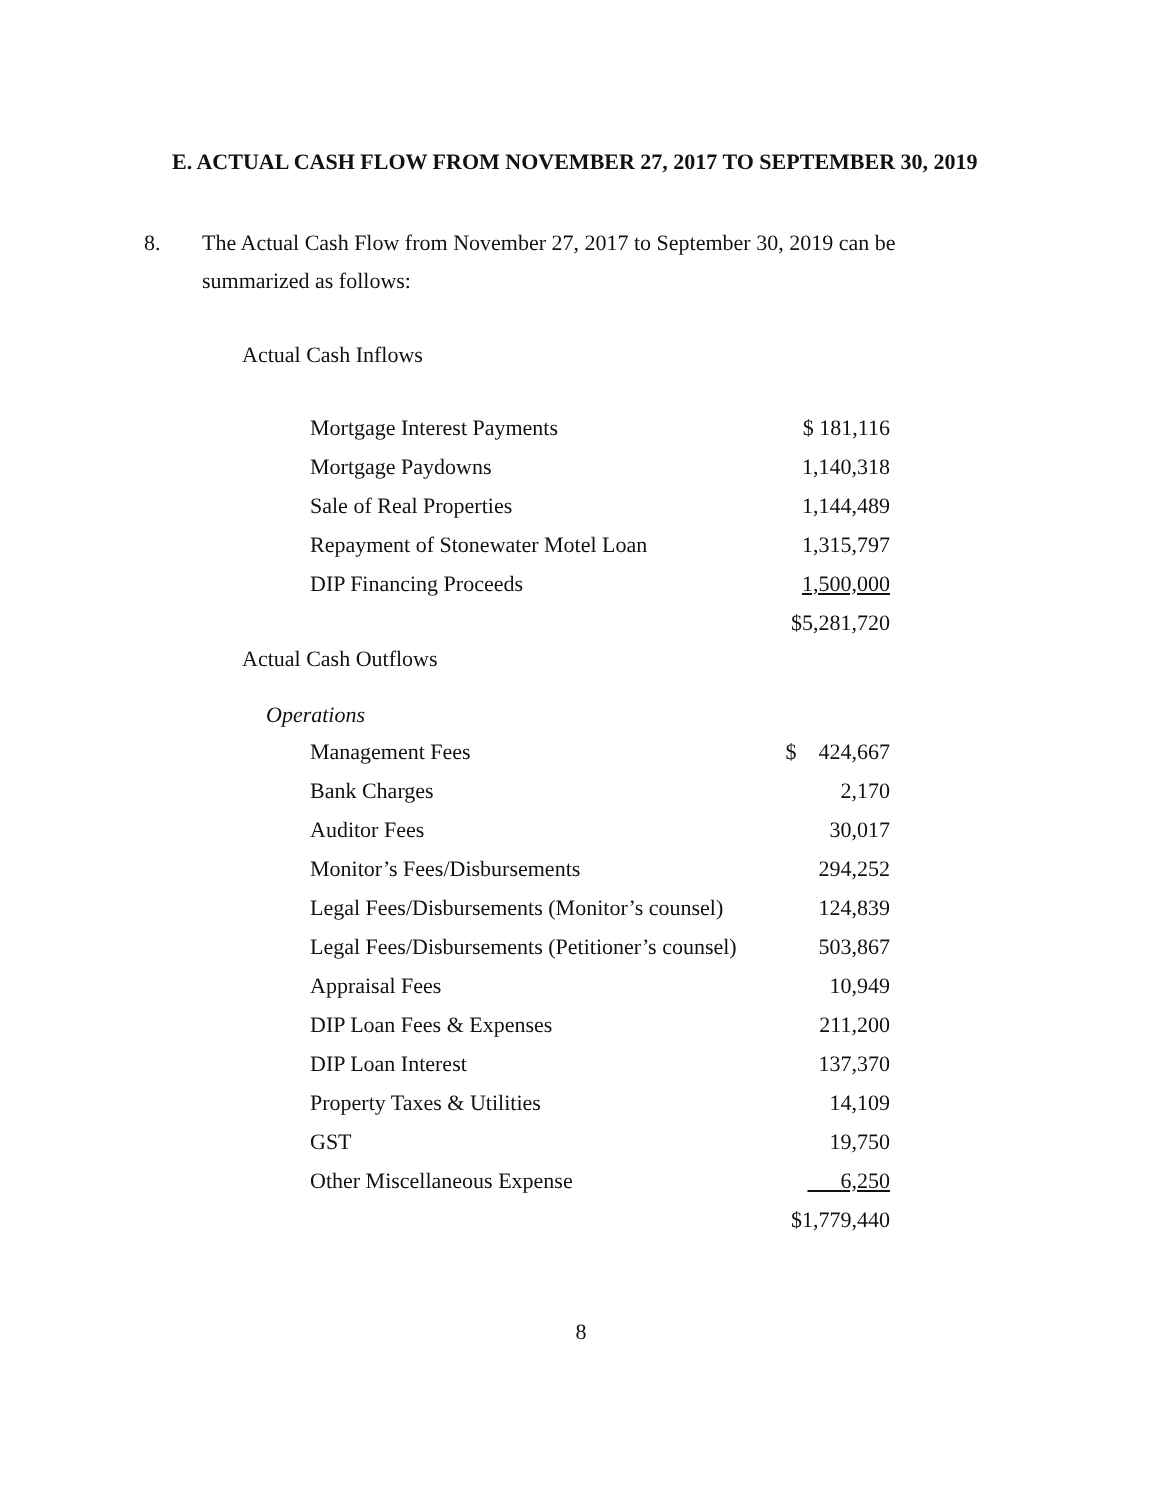E. ACTUAL CASH FLOW FROM NOVEMBER 27, 2017 TO SEPTEMBER 30, 2019
8. The Actual Cash Flow from November 27, 2017 to September 30, 2019 can be summarized as follows:
Actual Cash Inflows
| Mortgage Interest Payments | $ 181,116 |
| Mortgage Paydowns | 1,140,318 |
| Sale of Real Properties | 1,144,489 |
| Repayment of Stonewater Motel Loan | 1,315,797 |
| DIP Financing Proceeds | 1,500,000 |
| | $5,281,720 |
Actual Cash Outflows
Operations
| Management Fees | $ 424,667 |
| Bank Charges | 2,170 |
| Auditor Fees | 30,017 |
| Monitor’s Fees/Disbursements | 294,252 |
| Legal Fees/Disbursements (Monitor’s counsel) | 124,839 |
| Legal Fees/Disbursements (Petitioner’s counsel) | 503,867 |
| Appraisal Fees | 10,949 |
| DIP Loan Fees & Expenses | 211,200 |
| DIP Loan Interest | 137,370 |
| Property Taxes & Utilities | 14,109 |
| GST | 19,750 |
| Other Miscellaneous Expense | 6,250 |
| | $1,779,440 |
8